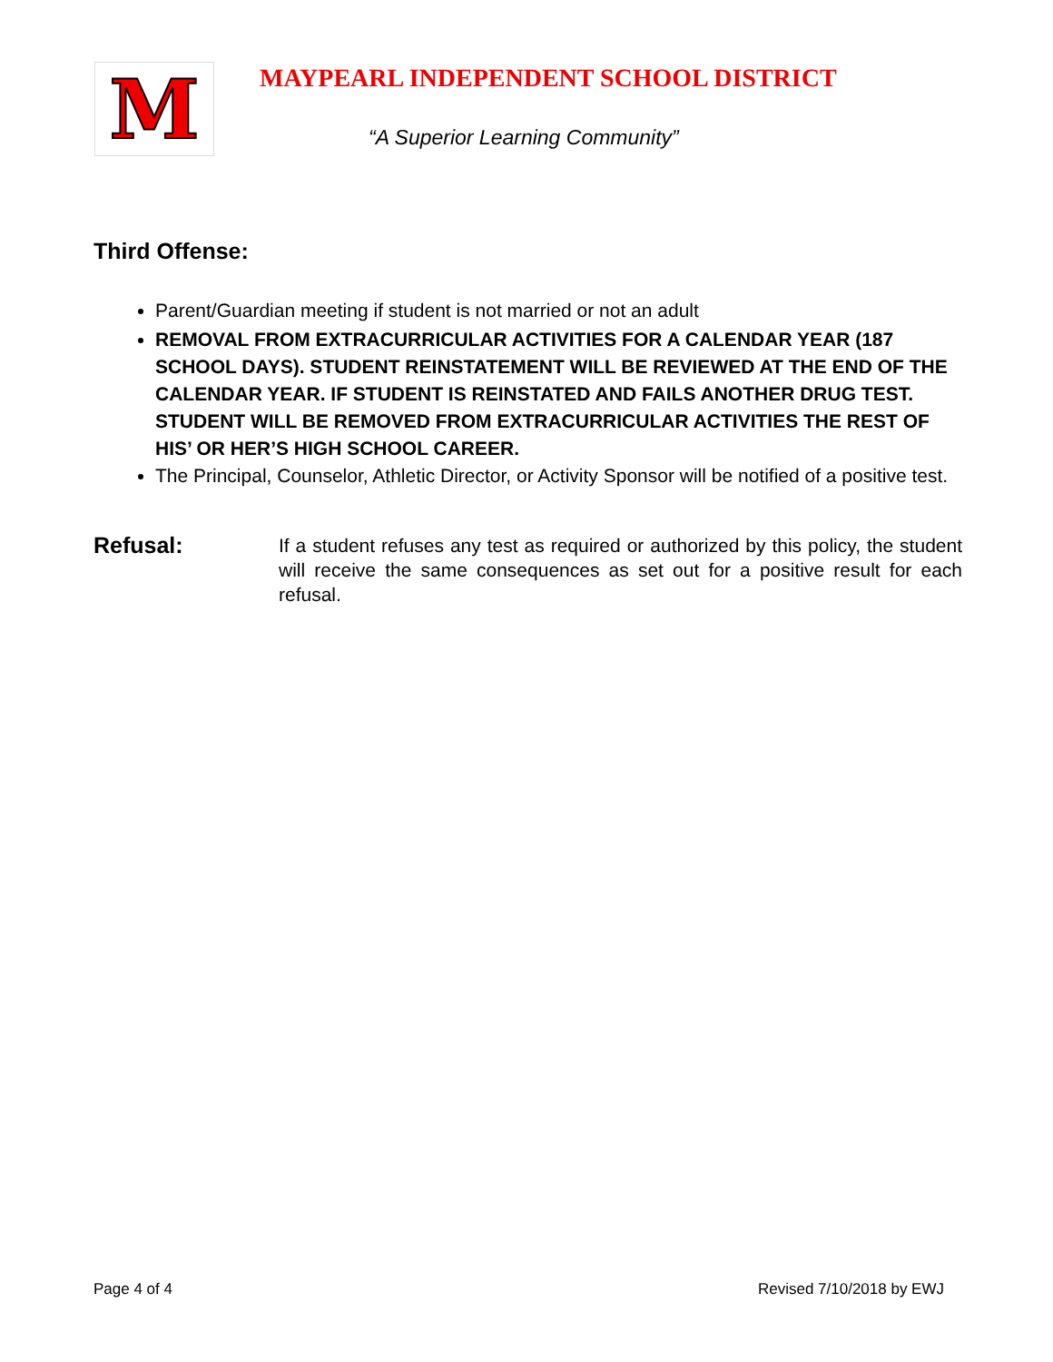M
MAYPEARL INDEPENDENT SCHOOL DISTRICT
“A Superior Learning Community”
Third Offense:
Parent/Guardian meeting if student is not married or not an adult
REMOVAL FROM EXTRACURRICULAR ACTIVITIES FOR A CALENDAR YEAR (187 SCHOOL DAYS). STUDENT REINSTATEMENT WILL BE REVIEWED AT THE END OF THE CALENDAR YEAR. IF STUDENT IS REINSTATED AND FAILS ANOTHER DRUG TEST. STUDENT WILL BE REMOVED FROM EXTRACURRICULAR ACTIVITIES THE REST OF HIS’ OR HER’S HIGH SCHOOL CAREER.
The Principal, Counselor, Athletic Director, or Activity Sponsor will be notified of a positive test.
Refusal:
If a student refuses any test as required or authorized by this policy, the student will receive the same consequences as set out for a positive result for each refusal.
Page 4 of 4 Revised 7/10/2018 by EWJ